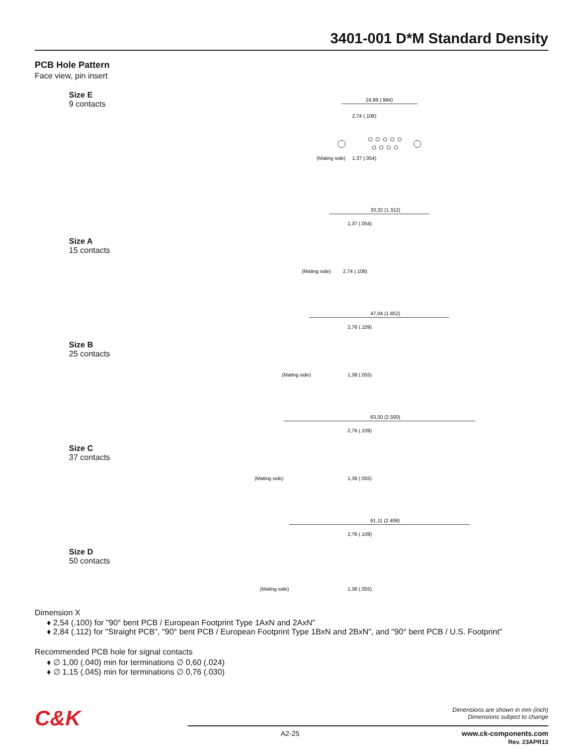3401-001 D*M Standard Density
PCB Hole Pattern
Face view, pin insert
Size E
9 contacts
24,99 (.984)
(Mating side)
2,74 (.108)
1,37 (.054)
Size A
15 contacts
33,32 (1.312)
(Mating side)
1,37 (.054)
2,74 (.108)
Size B
25 contacts
47,04 (1.852)
(Mating side)
2,76 (.109)
1,38 (.055)
Size C
37 contacts
63,50 (2.500)
(Mating side)
2,76 (.109)
1,38 (.055)
Size D
50 contacts
61,11 (2.406)
(Mating side)
2,76 (.109)
1,38 (.055)
Dimension X
♦ 2,54 (.100) for "90° bent PCB / European Footprint Type 1AxN and 2AxN"
♦ 2,84 (.112) for "Straight PCB", "90° bent PCB / European Footprint Type 1BxN and 2BxN", and "90° bent PCB / U.S. Footprint"
Recommended PCB hole for signal contacts
♦ ∅ 1,00 (.040) min for terminations ∅ 0,60 (.024)
♦ ∅ 1,15 (.045) min for terminations ∅ 0,76 (.030)
C&K
Dimensions are shown in mm (inch)
Dimensions subject to change
A2-25 www.ck-components.com
Rev. 23APR13